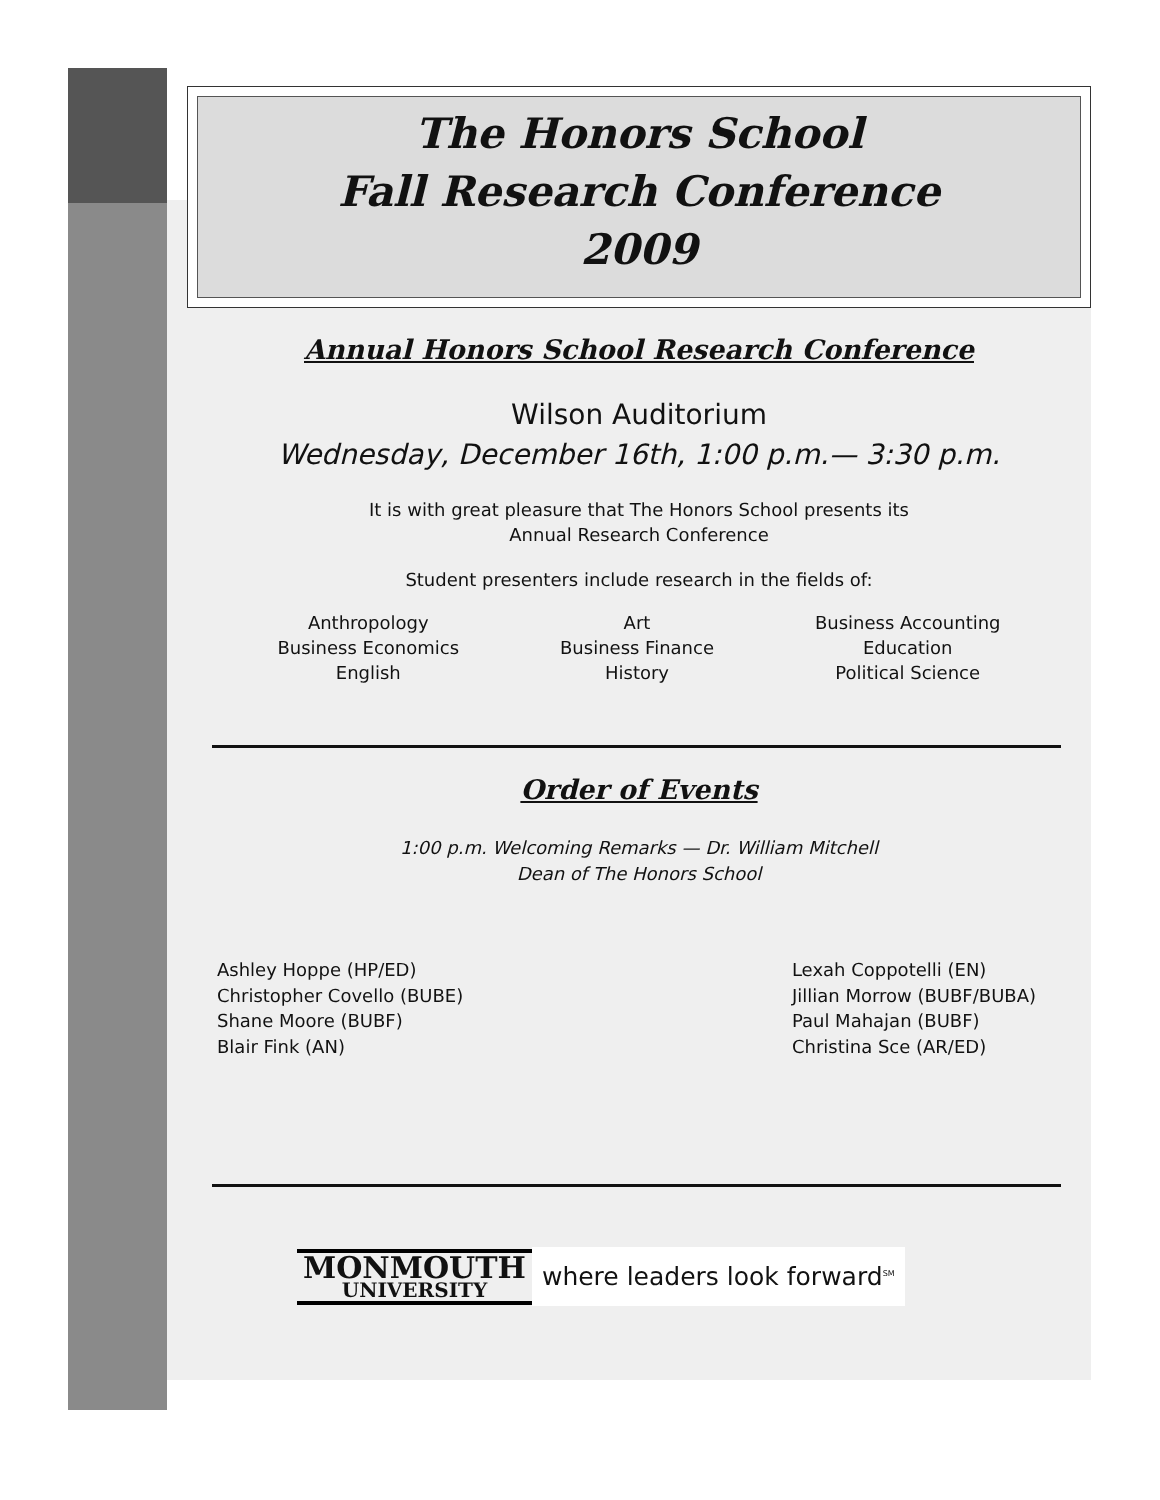The Honors School
Fall Research Conference
2009
Annual Honors School Research Conference
Wilson Auditorium
Wednesday, December 16th, 1:00 p.m.— 3:30 p.m.
It is with great pleasure that The Honors School presents its
Annual Research Conference
Student presenters include research in the fields of:
Anthropology
Business Economics
English
Art
Business Finance
History
Business Accounting
Education
Political Science
Order of Events
1:00 p.m. Welcoming Remarks — Dr. William Mitchell
Dean of The Honors School
Ashley Hoppe (HP/ED)
Christopher Covello (BUBE)
Shane Moore (BUBF)
Blair Fink (AN)
Lexah Coppotelli (EN)
Jillian Morrow (BUBF/BUBA)
Paul Mahajan (BUBF)
Christina Sce (AR/ED)
MONMOUTH
UNIVERSITY
where leaders look forward<sup>SM</sup>